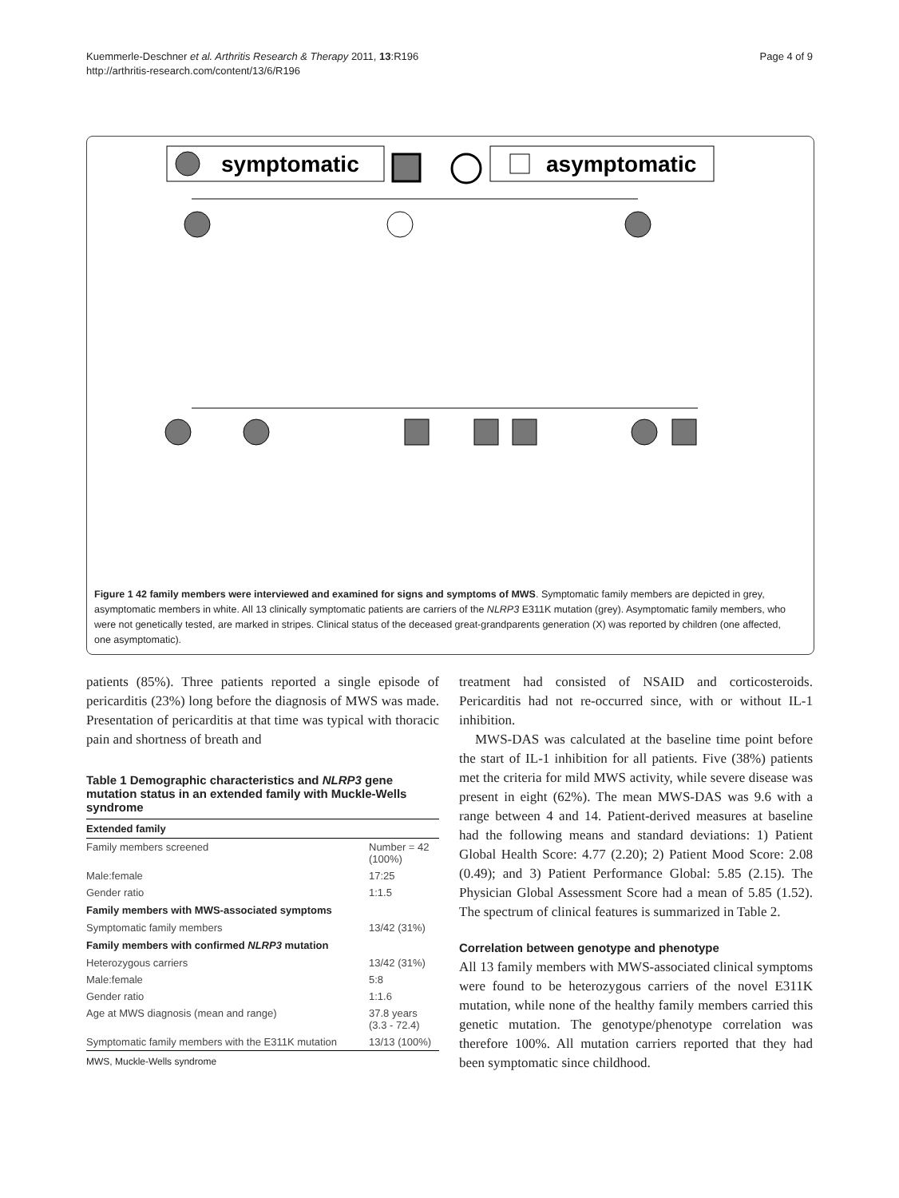Kuemmerle-Deschner et al. Arthritis Research & Therapy 2011, 13:R196
http://arthritis-research.com/content/13/6/R196
Page 4 of 9
symptomatic
asymptomatic
Figure 1 42 family members were interviewed and examined for signs and symptoms of MWS. Symptomatic family members are depicted in grey, asymptomatic members in white. All 13 clinically symptomatic patients are carriers of the NLRP3 E311K mutation (grey). Asymptomatic family members, who were not genetically tested, are marked in stripes. Clinical status of the deceased great-grandparents generation (X) was reported by children (one affected, one asymptomatic).
patients (85%). Three patients reported a single episode of pericarditis (23%) long before the diagnosis of MWS was made. Presentation of pericarditis at that time was typical with thoracic pain and shortness of breath and
Table 1 Demographic characteristics and NLRP3 gene mutation status in an extended family with Muckle-Wells syndrome
| Extended family | |
| --- | --- |
| Family members screened | Number = 42 (100%) |
| Male:female | 17:25 |
| Gender ratio | 1:1.5 |
| Family members with MWS-associated symptoms | |
| Symptomatic family members | 13/42 (31%) |
| Family members with confirmed NLRP3 mutation | |
| Heterozygous carriers | 13/42 (31%) |
| Male:female | 5:8 |
| Gender ratio | 1:1.6 |
| Age at MWS diagnosis (mean and range) | 37.8 years (3.3 - 72.4) |
| Symptomatic family members with the E311K mutation | 13/13 (100%) |
MWS, Muckle-Wells syndrome
treatment had consisted of NSAID and corticosteroids. Pericarditis had not re-occurred since, with or without IL-1 inhibition.
MWS-DAS was calculated at the baseline time point before the start of IL-1 inhibition for all patients. Five (38%) patients met the criteria for mild MWS activity, while severe disease was present in eight (62%). The mean MWS-DAS was 9.6 with a range between 4 and 14. Patient-derived measures at baseline had the following means and standard deviations: 1) Patient Global Health Score: 4.77 (2.20); 2) Patient Mood Score: 2.08 (0.49); and 3) Patient Performance Global: 5.85 (2.15). The Physician Global Assessment Score had a mean of 5.85 (1.52). The spectrum of clinical features is summarized in Table 2.
Correlation between genotype and phenotype
All 13 family members with MWS-associated clinical symptoms were found to be heterozygous carriers of the novel E311K mutation, while none of the healthy family members carried this genetic mutation. The genotype/phenotype correlation was therefore 100%. All mutation carriers reported that they had been symptomatic since childhood.